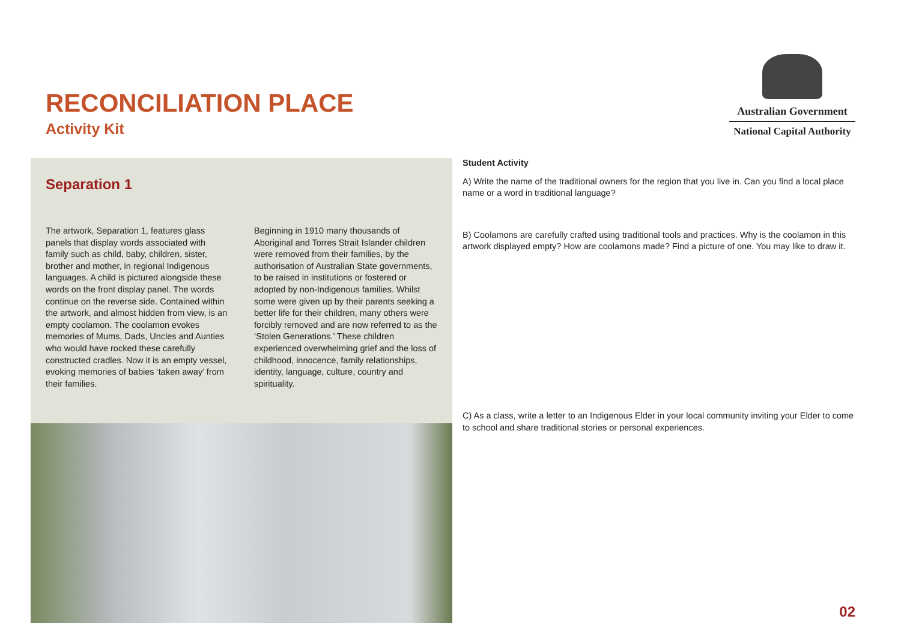RECONCILIATION PLACE
Activity Kit
Australian Government
National Capital Authority
Separation 1
The artwork, Separation 1, features glass panels that display words associated with family such as child, baby, children, sister, brother and mother, in regional Indigenous languages. A child is pictured alongside these words on the front display panel. The words continue on the reverse side. Contained within the artwork, and almost hidden from view, is an empty coolamon. The coolamon evokes memories of Mums, Dads, Uncles and Aunties who would have rocked these carefully constructed cradles. Now it is an empty vessel, evoking memories of babies ‘taken away’ from their families.
Beginning in 1910 many thousands of Aboriginal and Torres Strait Islander children were removed from their families, by the authorisation of Australian State governments, to be raised in institutions or fostered or adopted by non-Indigenous families. Whilst some were given up by their parents seeking a better life for their children, many others were forcibly removed and are now referred to as the ‘Stolen Generations.’ These children experienced overwhelming grief and the loss of childhood, innocence, family relationships, identity, language, culture, country and spirituality.
Student Activity
A) Write the name of the traditional owners for the region that you live in. Can you find a local place name or a word in traditional language?
B) Coolamons are carefully crafted using traditional tools and practices. Why is the coolamon in this artwork displayed empty? How are coolamons made? Find a picture of one. You may like to draw it.
C) As a class, write a letter to an Indigenous Elder in your local community inviting your Elder to come to school and share traditional stories or personal experiences.
02